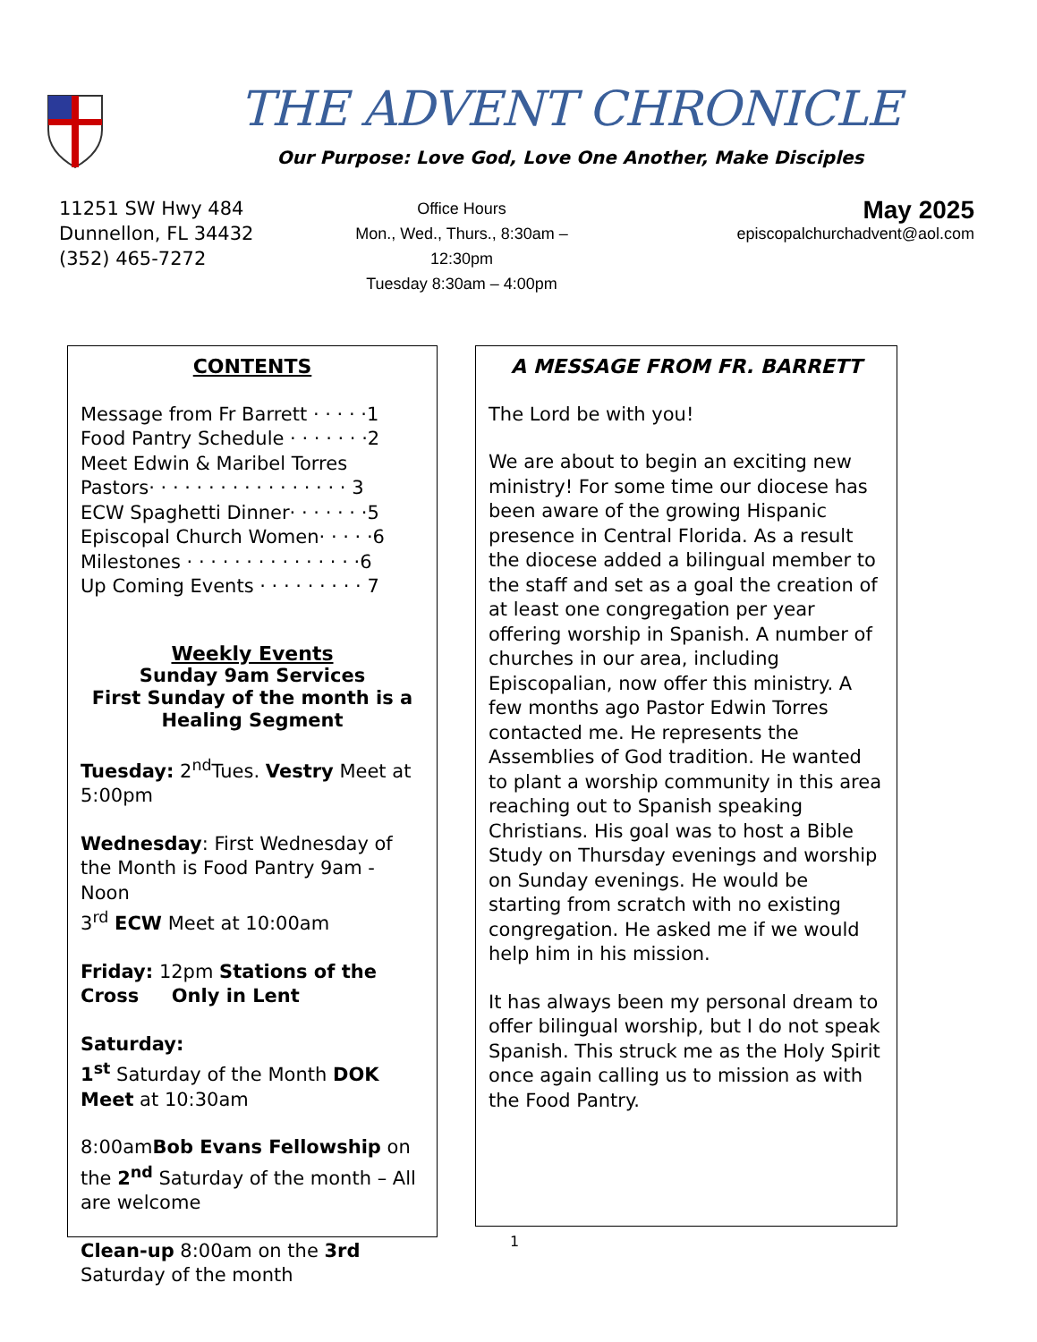THE ADVENT CHRONICLE
Our Purpose: Love God, Love One Another, Make Disciples
11251 SW Hwy 484
Dunnellon, FL 34432
(352) 465-7272
Office Hours
Mon., Wed., Thurs., 8:30am –
12:30pm
Tuesday 8:30am – 4:00pm
May 2025
episcopalchurchadvent@aol.com
CONTENTS
Message from Fr Barrett · · · · ·1
Food Pantry Schedule · · · · · · ·2
Meet Edwin & Maribel Torres
Pastors· · · · · · · · · · · · · · · · · 3
ECW Spaghetti Dinner· · · · · · ·5
Episcopal Church Women· · · · ·6
Milestones · · · · · · · · · · · · · · ·6
Up Coming Events · · · · · · · · · 7
Weekly Events
Sunday 9am Services
First Sunday of the month is a
Healing Segment
Tuesday: 2<sup>nd</sup>Tues. Vestry Meet at 5:00pm
Wednesday: First Wednesday of the Month is Food Pantry 9am - Noon
3<sup>rd</sup> ECW Meet at 10:00am
Friday: 12pm Stations of the Cross Only in Lent
Saturday:
1<sup>st</sup> Saturday of the Month DOK Meet at 10:30am
8:00amBob Evans Fellowship on the 2<sup>nd</sup> Saturday of the month – All are welcome
Clean-up 8:00am on the 3rd Saturday of the month
A MESSAGE FROM FR. BARRETT
The Lord be with you!
We are about to begin an exciting new ministry! For some time our diocese has been aware of the growing Hispanic presence in Central Florida. As a result the diocese added a bilingual member to the staff and set as a goal the creation of at least one congregation per year offering worship in Spanish. A number of churches in our area, including Episcopalian, now offer this ministry. A few months ago Pastor Edwin Torres contacted me. He represents the Assemblies of God tradition. He wanted to plant a worship community in this area reaching out to Spanish speaking Christians. His goal was to host a Bible Study on Thursday evenings and worship on Sunday evenings. He would be starting from scratch with no existing congregation. He asked me if we would help him in his mission.
It has always been my personal dream to offer bilingual worship, but I do not speak Spanish. This struck me as the Holy Spirit once again calling us to mission as with the Food Pantry.
1